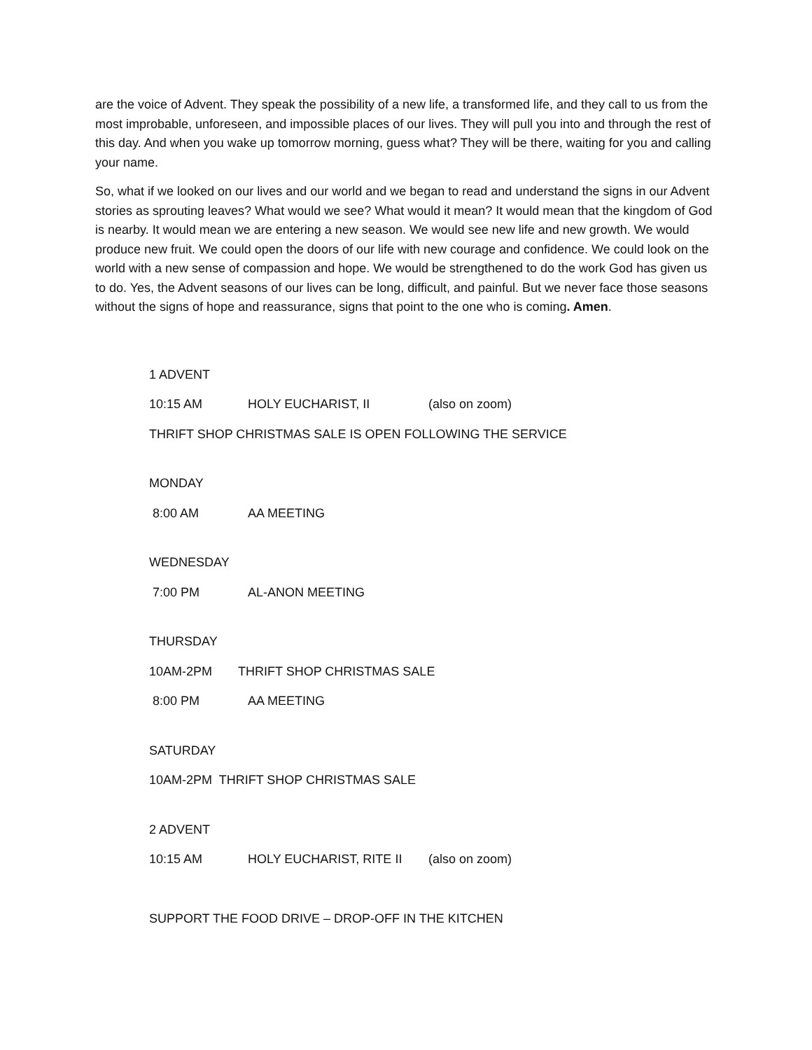are the voice of Advent. They speak the possibility of a new life, a transformed life, and they call to us from the most improbable, unforeseen, and impossible places of our lives. They will pull you into and through the rest of this day. And when you wake up tomorrow morning, guess what? They will be there, waiting for you and calling your name.
So, what if we looked on our lives and our world and we began to read and understand the signs in our Advent stories as sprouting leaves? What would we see? What would it mean? It would mean that the kingdom of God is nearby. It would mean we are entering a new season. We would see new life and new growth. We would produce new fruit. We could open the doors of our life with new courage and confidence. We could look on the world with a new sense of compassion and hope. We would be strengthened to do the work God has given us to do. Yes, the Advent seasons of our lives can be long, difficult, and painful. But we never face those seasons without the signs of hope and reassurance, signs that point to the one who is coming. Amen.
1 ADVENT
10:15 AM HOLY EUCHARIST, II (also on zoom)
THRIFT SHOP CHRISTMAS SALE IS OPEN FOLLOWING THE SERVICE
MONDAY
8:00 AM AA MEETING
WEDNESDAY
7:00 PM AL-ANON MEETING
THURSDAY
10AM-2PM THRIFT SHOP CHRISTMAS SALE
8:00 PM AA MEETING
SATURDAY
10AM-2PM THRIFT SHOP CHRISTMAS SALE
2 ADVENT
10:15 AM HOLY EUCHARIST, RITE II (also on zoom)
SUPPORT THE FOOD DRIVE – DROP-OFF IN THE KITCHEN